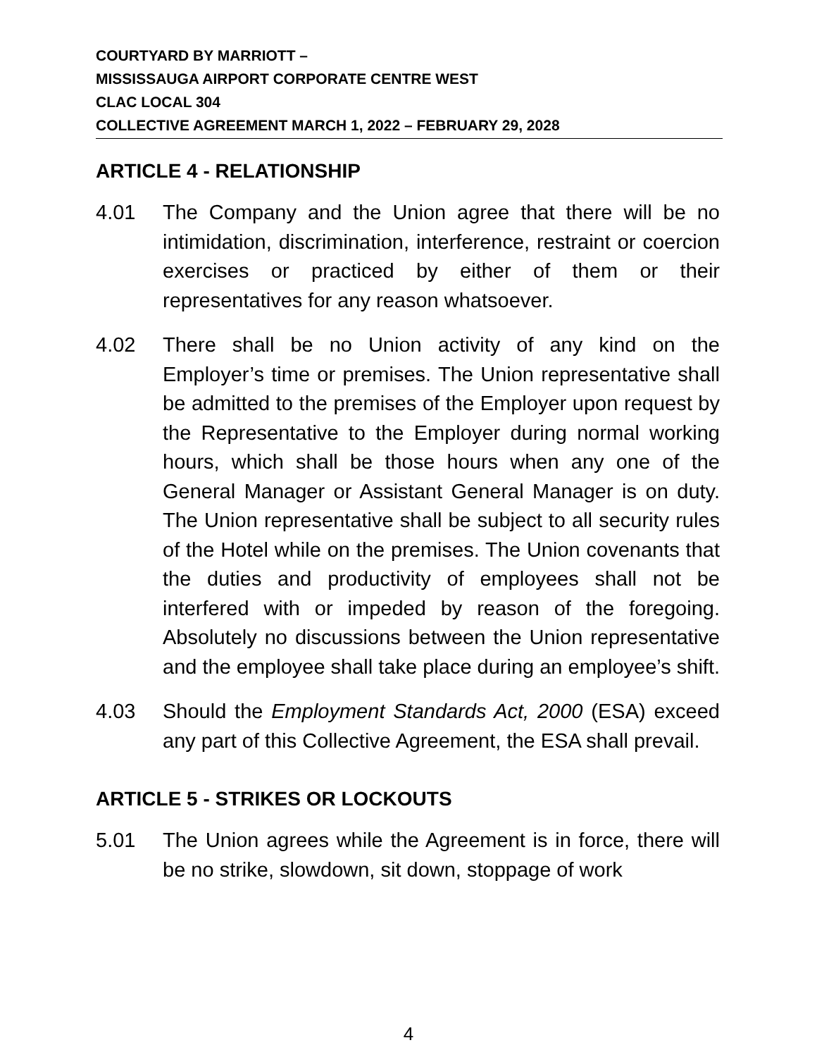COURTYARD BY MARRIOTT –
MISSISSAUGA AIRPORT CORPORATE CENTRE WEST
CLAC LOCAL 304
COLLECTIVE AGREEMENT MARCH 1, 2022 – FEBRUARY 29, 2028
ARTICLE 4 - RELATIONSHIP
4.01 The Company and the Union agree that there will be no intimidation, discrimination, interference, restraint or coercion exercises or practiced by either of them or their representatives for any reason whatsoever.
4.02 There shall be no Union activity of any kind on the Employer’s time or premises. The Union representative shall be admitted to the premises of the Employer upon request by the Representative to the Employer during normal working hours, which shall be those hours when any one of the General Manager or Assistant General Manager is on duty. The Union representative shall be subject to all security rules of the Hotel while on the premises. The Union covenants that the duties and productivity of employees shall not be interfered with or impeded by reason of the foregoing. Absolutely no discussions between the Union representative and the employee shall take place during an employee’s shift.
4.03 Should the Employment Standards Act, 2000 (ESA) exceed any part of this Collective Agreement, the ESA shall prevail.
ARTICLE 5 - STRIKES OR LOCKOUTS
5.01 The Union agrees while the Agreement is in force, there will be no strike, slowdown, sit down, stoppage of work
4